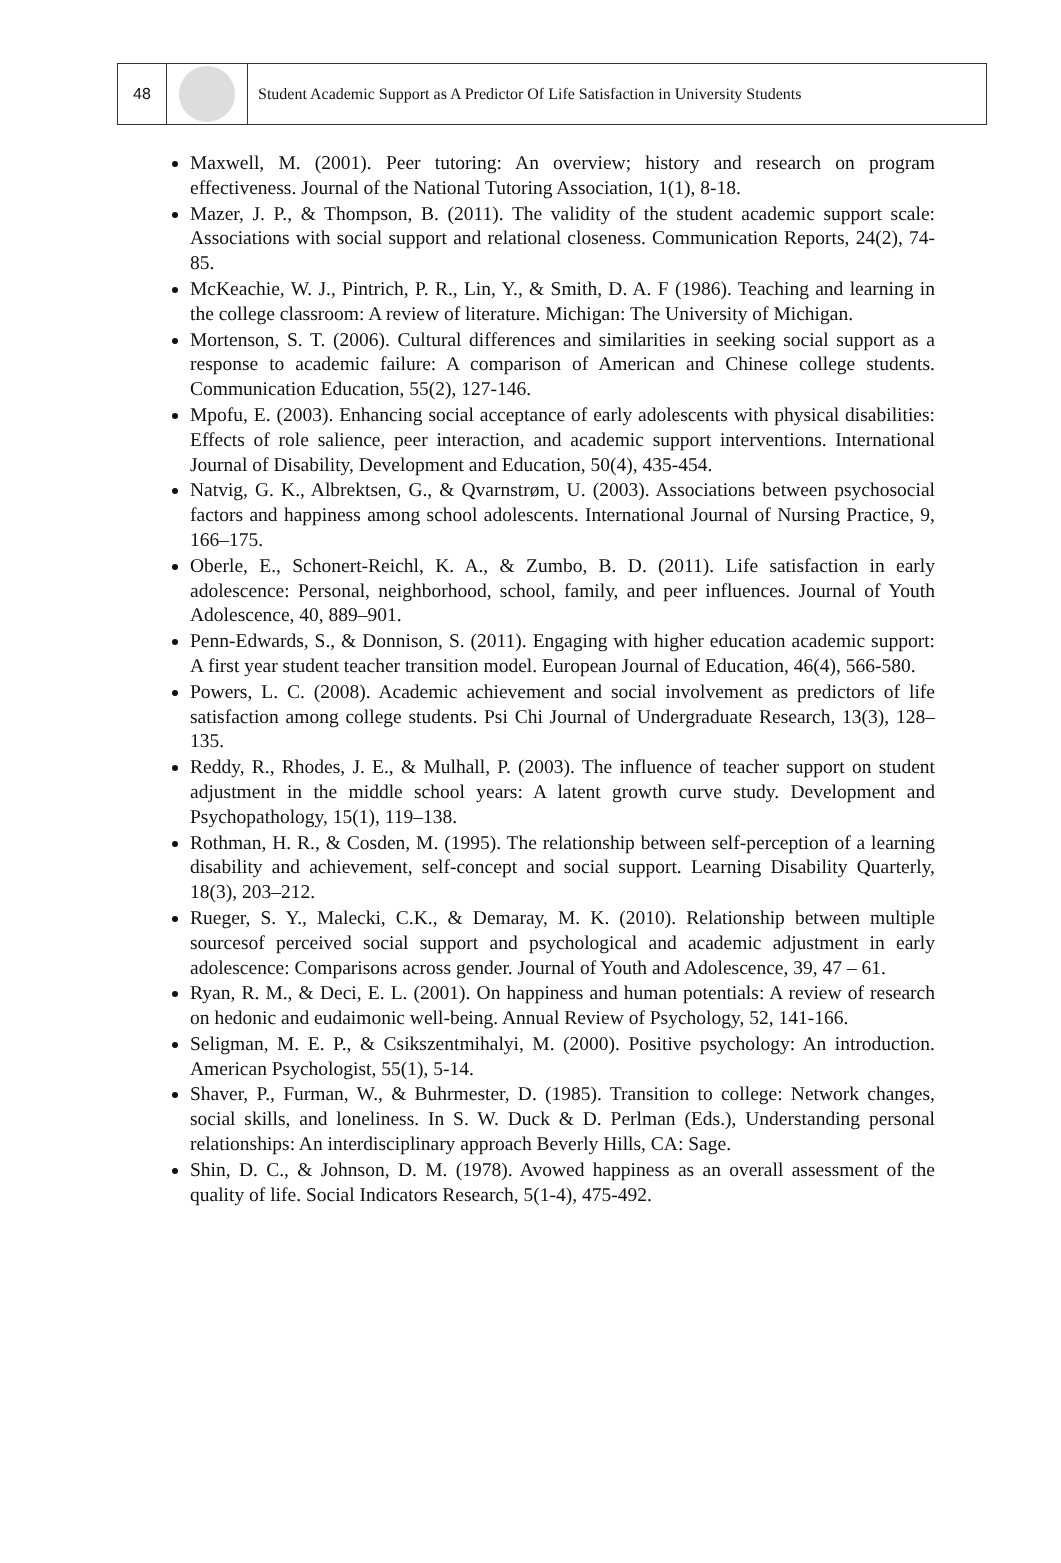48 Student Academic Support as A Predictor Of Life Satisfaction in University Students
Maxwell, M. (2001). Peer tutoring: An overview; history and research on program effectiveness. Journal of the National Tutoring Association, 1(1), 8-18.
Mazer, J. P., & Thompson, B. (2011). The validity of the student academic support scale: Associations with social support and relational closeness. Communication Reports, 24(2), 74-85.
McKeachie, W. J., Pintrich, P. R., Lin, Y., & Smith, D. A. F (1986). Teaching and learning in the college classroom: A review of literature. Michigan: The University of Michigan.
Mortenson, S. T. (2006). Cultural differences and similarities in seeking social support as a response to academic failure: A comparison of American and Chinese college students. Communication Education, 55(2), 127-146.
Mpofu, E. (2003). Enhancing social acceptance of early adolescents with physical disabilities: Effects of role salience, peer interaction, and academic support interventions. International Journal of Disability, Development and Education, 50(4), 435-454.
Natvig, G. K., Albrektsen, G., & Qvarnstrøm, U. (2003). Associations between psychosocial factors and happiness among school adolescents. International Journal of Nursing Practice, 9, 166–175.
Oberle, E., Schonert-Reichl, K. A., & Zumbo, B. D. (2011). Life satisfaction in early adolescence: Personal, neighborhood, school, family, and peer influences. Journal of Youth Adolescence, 40, 889–901.
Penn-Edwards, S., & Donnison, S. (2011). Engaging with higher education academic support: A first year student teacher transition model. European Journal of Education, 46(4), 566-580.
Powers, L. C. (2008). Academic achievement and social involvement as predictors of life satisfaction among college students. Psi Chi Journal of Undergraduate Research, 13(3), 128–135.
Reddy, R., Rhodes, J. E., & Mulhall, P. (2003). The influence of teacher support on student adjustment in the middle school years: A latent growth curve study. Development and Psychopathology, 15(1), 119–138.
Rothman, H. R., & Cosden, M. (1995). The relationship between self-perception of a learning disability and achievement, self-concept and social support. Learning Disability Quarterly, 18(3), 203–212.
Rueger, S. Y., Malecki, C.K., & Demaray, M. K. (2010). Relationship between multiple sourcesof perceived social support and psychological and academic adjustment in early adolescence: Comparisons across gender. Journal of Youth and Adolescence, 39, 47 – 61.
Ryan, R. M., & Deci, E. L. (2001). On happiness and human potentials: A review of research on hedonic and eudaimonic well-being. Annual Review of Psychology, 52, 141-166.
Seligman, M. E. P., & Csikszentmihalyi, M. (2000). Positive psychology: An introduction. American Psychologist, 55(1), 5-14.
Shaver, P., Furman, W., & Buhrmester, D. (1985). Transition to college: Network changes, social skills, and loneliness. In S. W. Duck & D. Perlman (Eds.), Understanding personal relationships: An interdisciplinary approach Beverly Hills, CA: Sage.
Shin, D. C., & Johnson, D. M. (1978). Avowed happiness as an overall assessment of the quality of life. Social Indicators Research, 5(1-4), 475-492.